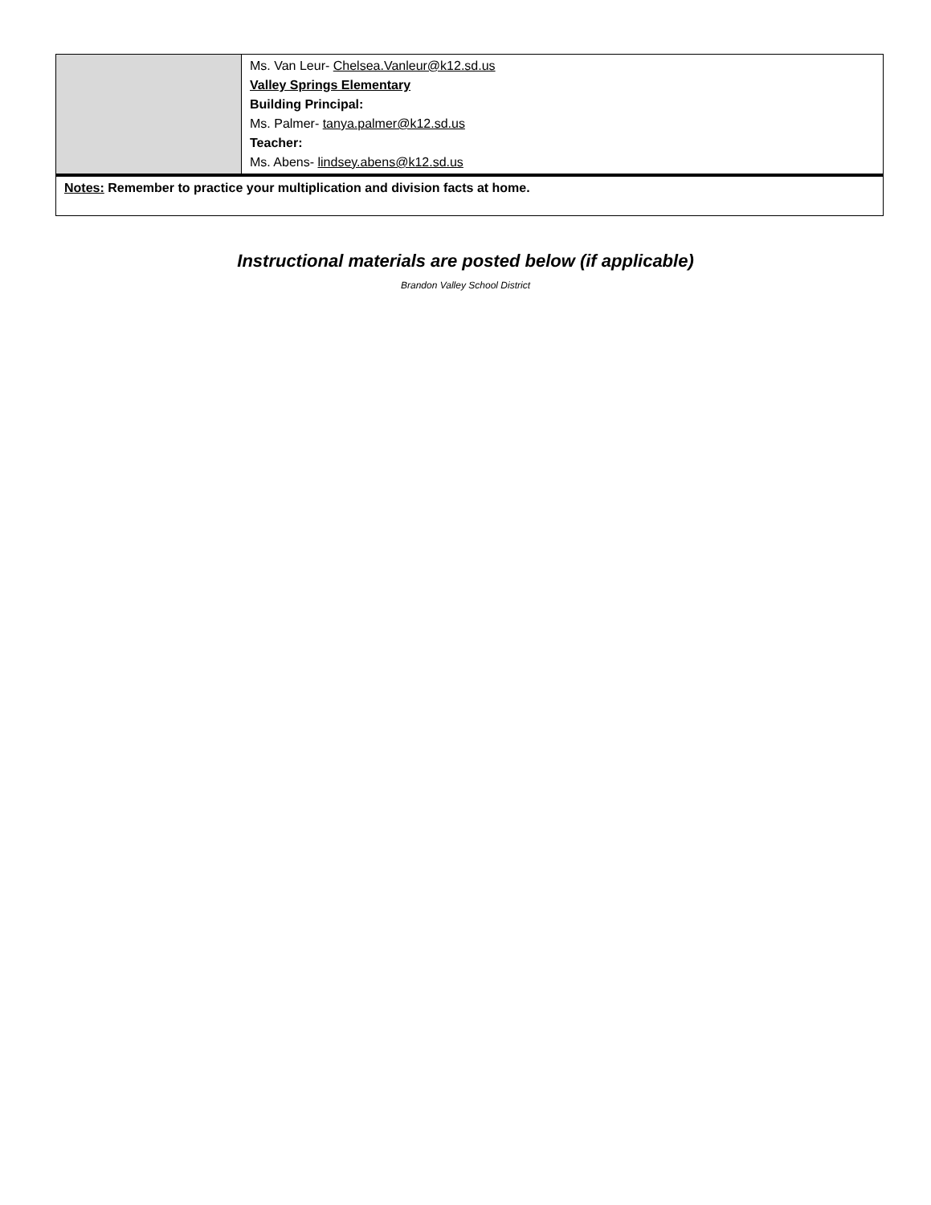| | Ms. Van Leur- Chelsea.Vanleur@k12.sd.us Valley Springs Elementary Building Principal: Ms. Palmer- tanya.palmer@k12.sd.us Teacher: Ms. Abens- lindsey.abens@k12.sd.us |
| Notes: Remember to practice your multiplication and division facts at home. | |
Instructional materials are posted below (if applicable)
Brandon Valley School District